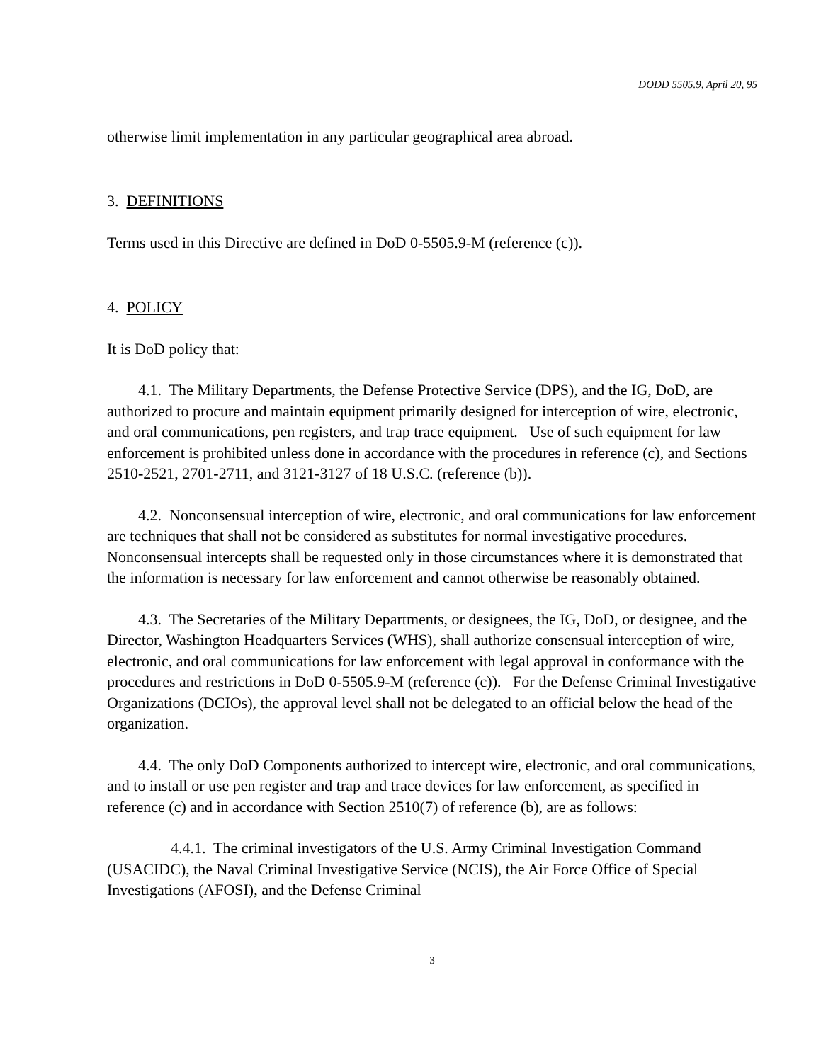DODD 5505.9, April 20, 95
otherwise limit implementation in any particular geographical area abroad.
3. DEFINITIONS
Terms used in this Directive are defined in DoD 0-5505.9-M (reference (c)).
4. POLICY
It is DoD policy that:
4.1. The Military Departments, the Defense Protective Service (DPS), and the IG, DoD, are authorized to procure and maintain equipment primarily designed for interception of wire, electronic, and oral communications, pen registers, and trap trace equipment. Use of such equipment for law enforcement is prohibited unless done in accordance with the procedures in reference (c), and Sections 2510-2521, 2701-2711, and 3121-3127 of 18 U.S.C. (reference (b)).
4.2. Nonconsensual interception of wire, electronic, and oral communications for law enforcement are techniques that shall not be considered as substitutes for normal investigative procedures. Nonconsensual intercepts shall be requested only in those circumstances where it is demonstrated that the information is necessary for law enforcement and cannot otherwise be reasonably obtained.
4.3. The Secretaries of the Military Departments, or designees, the IG, DoD, or designee, and the Director, Washington Headquarters Services (WHS), shall authorize consensual interception of wire, electronic, and oral communications for law enforcement with legal approval in conformance with the procedures and restrictions in DoD 0-5505.9-M (reference (c)). For the Defense Criminal Investigative Organizations (DCIOs), the approval level shall not be delegated to an official below the head of the organization.
4.4. The only DoD Components authorized to intercept wire, electronic, and oral communications, and to install or use pen register and trap and trace devices for law enforcement, as specified in reference (c) and in accordance with Section 2510(7) of reference (b), are as follows:
4.4.1. The criminal investigators of the U.S. Army Criminal Investigation Command (USACIDC), the Naval Criminal Investigative Service (NCIS), the Air Force Office of Special Investigations (AFOSI), and the Defense Criminal
3